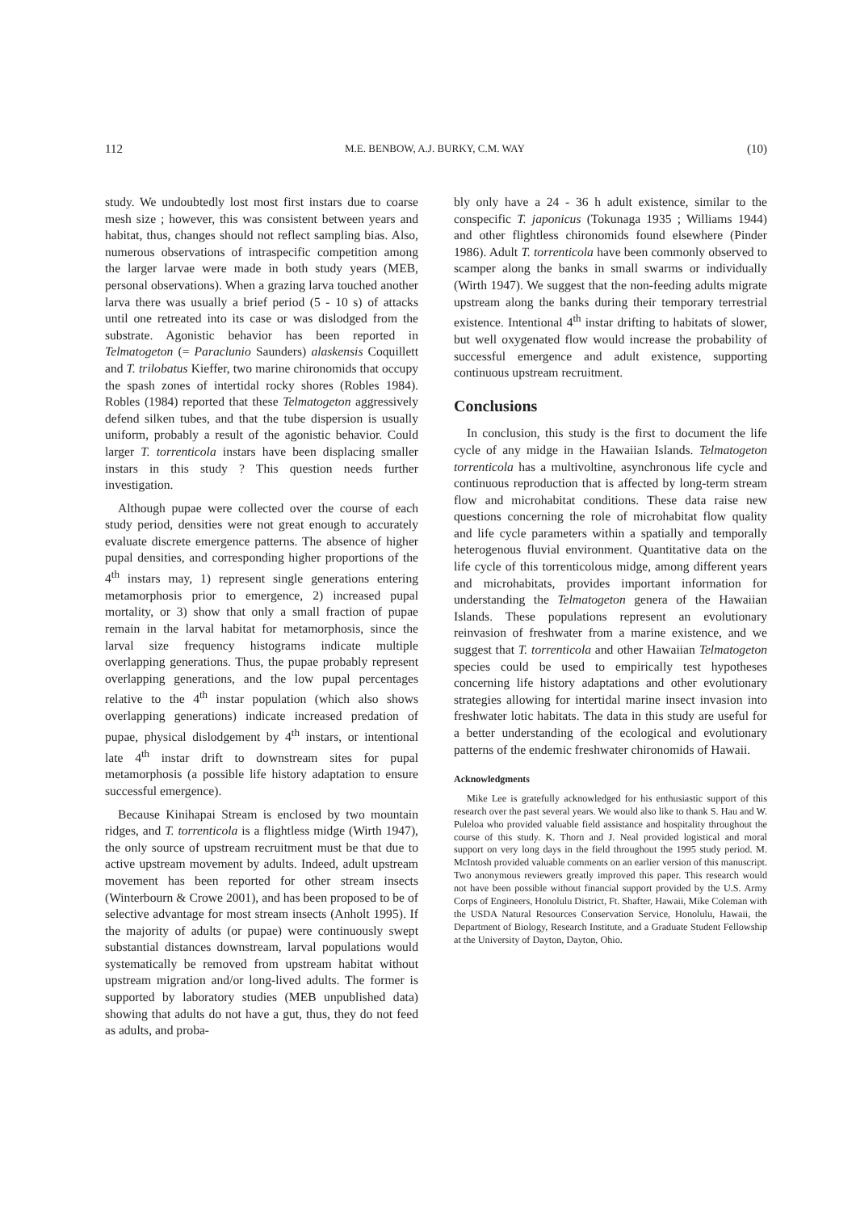112 M.E. BENBOW, A.J. BURKY, C.M. WAY (10)
study. We undoubtedly lost most first instars due to coarse mesh size ; however, this was consistent between years and habitat, thus, changes should not reflect sampling bias. Also, numerous observations of intraspecific competition among the larger larvae were made in both study years (MEB, personal observations). When a grazing larva touched another larva there was usually a brief period (5 - 10 s) of attacks until one retreated into its case or was dislodged from the substrate. Agonistic behavior has been reported in Telmatogeton (= Paraclunio Saunders) alaskensis Coquillett and T. trilobatus Kieffer, two marine chironomids that occupy the spash zones of intertidal rocky shores (Robles 1984). Robles (1984) reported that these Telmatogeton aggressively defend silken tubes, and that the tube dispersion is usually uniform, probably a result of the agonistic behavior. Could larger T. torrenticola instars have been displacing smaller instars in this study ? This question needs further investigation.
Although pupae were collected over the course of each study period, densities were not great enough to accurately evaluate discrete emergence patterns. The absence of higher pupal densities, and corresponding higher proportions of the 4<sup>th</sup> instars may, 1) represent single generations entering metamorphosis prior to emergence, 2) increased pupal mortality, or 3) show that only a small fraction of pupae remain in the larval habitat for metamorphosis, since the larval size frequency histograms indicate multiple overlapping generations. Thus, the pupae probably represent overlapping generations, and the low pupal percentages relative to the 4<sup>th</sup> instar population (which also shows overlapping generations) indicate increased predation of pupae, physical dislodgement by 4<sup>th</sup> instars, or intentional late 4<sup>th</sup> instar drift to downstream sites for pupal metamorphosis (a possible life history adaptation to ensure successful emergence).
Because Kinihapai Stream is enclosed by two mountain ridges, and T. torrenticola is a flightless midge (Wirth 1947), the only source of upstream recruitment must be that due to active upstream movement by adults. Indeed, adult upstream movement has been reported for other stream insects (Winterbourn & Crowe 2001), and has been proposed to be of selective advantage for most stream insects (Anholt 1995). If the majority of adults (or pupae) were continuously swept substantial distances downstream, larval populations would systematically be removed from upstream habitat without upstream migration and/or long-lived adults. The former is supported by laboratory studies (MEB unpublished data) showing that adults do not have a gut, thus, they do not feed as adults, and proba-
bly only have a 24 - 36 h adult existence, similar to the conspecific T. japonicus (Tokunaga 1935 ; Williams 1944) and other flightless chironomids found elsewhere (Pinder 1986). Adult T. torrenticola have been commonly observed to scamper along the banks in small swarms or individually (Wirth 1947). We suggest that the non-feeding adults migrate upstream along the banks during their temporary terrestrial existence. Intentional 4<sup>th</sup> instar drifting to habitats of slower, but well oxygenated flow would increase the probability of successful emergence and adult existence, supporting continuous upstream recruitment.
Conclusions
In conclusion, this study is the first to document the life cycle of any midge in the Hawaiian Islands. Telmatogeton torrenticola has a multivoltine, asynchronous life cycle and continuous reproduction that is affected by long-term stream flow and microhabitat conditions. These data raise new questions concerning the role of microhabitat flow quality and life cycle parameters within a spatially and temporally heterogenous fluvial environment. Quantitative data on the life cycle of this torrenticolous midge, among different years and microhabitats, provides important information for understanding the Telmatogeton genera of the Hawaiian Islands. These populations represent an evolutionary reinvasion of freshwater from a marine existence, and we suggest that T. torrenticola and other Hawaiian Telmatogeton species could be used to empirically test hypotheses concerning life history adaptations and other evolutionary strategies allowing for intertidal marine insect invasion into freshwater lotic habitats. The data in this study are useful for a better understanding of the ecological and evolutionary patterns of the endemic freshwater chironomids of Hawaii.
Acknowledgments
Mike Lee is gratefully acknowledged for his enthusiastic support of this research over the past several years. We would also like to thank S. Hau and W. Puleloa who provided valuable field assistance and hospitality throughout the course of this study. K. Thorn and J. Neal provided logistical and moral support on very long days in the field throughout the 1995 study period. M. McIntosh provided valuable comments on an earlier version of this manuscript. Two anonymous reviewers greatly improved this paper. This research would not have been possible without financial support provided by the U.S. Army Corps of Engineers, Honolulu District, Ft. Shafter, Hawaii, Mike Coleman with the USDA Natural Resources Conservation Service, Honolulu, Hawaii, the Department of Biology, Research Institute, and a Graduate Student Fellowship at the University of Dayton, Dayton, Ohio.